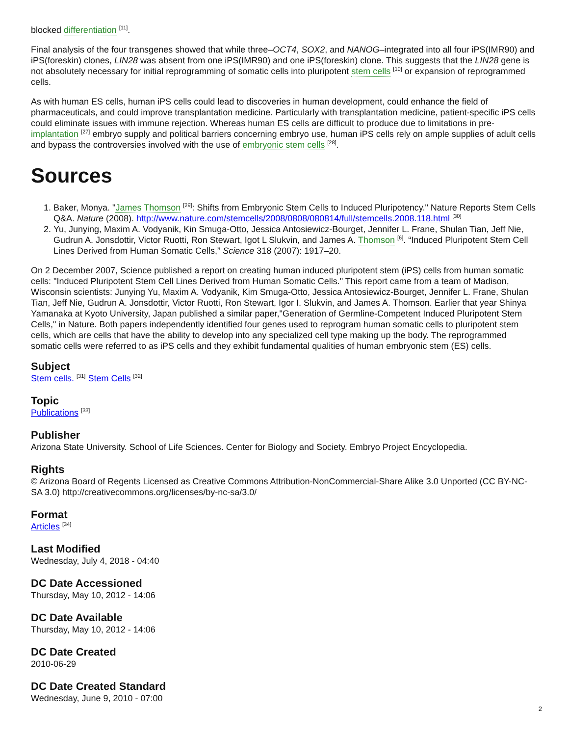blocked differentiation <sup>[11]</sup>.
Final analysis of the four transgenes showed that while three–OCT4, SOX2, and NANOG–integrated into all four iPS(IMR90) and iPS(foreskin) clones, LIN28 was absent from one iPS(IMR90) and one iPS(foreskin) clone. This suggests that the LIN28 gene is not absolutely necessary for initial reprogramming of somatic cells into pluripotent stem cells <sup>[10]</sup> or expansion of reprogrammed cells.
As with human ES cells, human iPS cells could lead to discoveries in human development, could enhance the field of pharmaceuticals, and could improve transplantation medicine. Particularly with transplantation medicine, patient-specific iPS cells could eliminate issues with immune rejection. Whereas human ES cells are difficult to produce due to limitations in pre-implantation <sup>[27]</sup> embryo supply and political barriers concerning embryo use, human iPS cells rely on ample supplies of adult cells and bypass the controversies involved with the use of embryonic stem cells <sup>[28]</sup>.
Sources
1. Baker, Monya. "James Thomson <sup>[29]</sup>: Shifts from Embryonic Stem Cells to Induced Pluripotency." Nature Reports Stem Cells Q&A. Nature (2008). http://www.nature.com/stemcells/2008/0808/080814/full/stemcells.2008.118.html <sup>[30]</sup>
2. Yu, Junying, Maxim A. Vodyanik, Kin Smuga-Otto, Jessica Antosiewicz-Bourget, Jennifer L. Frane, Shulan Tian, Jeff Nie, Gudrun A. Jonsdottir, Victor Ruotti, Ron Stewart, Igot L Slukvin, and James A. Thomson <sup>[6]</sup>. “Induced Pluripotent Stem Cell Lines Derived from Human Somatic Cells,” Science 318 (2007): 1917–20.
On 2 December 2007, Science published a report on creating human induced pluripotent stem (iPS) cells from human somatic cells: "Induced Pluripotent Stem Cell Lines Derived from Human Somatic Cells." This report came from a team of Madison, Wisconsin scientists: Junying Yu, Maxim A. Vodyanik, Kim Smuga-Otto, Jessica Antosiewicz-Bourget, Jennifer L. Frane, Shulan Tian, Jeff Nie, Gudrun A. Jonsdottir, Victor Ruotti, Ron Stewart, Igor I. Slukvin, and James A. Thomson. Earlier that year Shinya Yamanaka at Kyoto University, Japan published a similar paper,"Generation of Germline-Competent Induced Pluripotent Stem Cells," in Nature. Both papers independently identified four genes used to reprogram human somatic cells to pluripotent stem cells, which are cells that have the ability to develop into any specialized cell type making up the body. The reprogrammed somatic cells were referred to as iPS cells and they exhibit fundamental qualities of human embryonic stem (ES) cells.
Subject
Stem cells. <sup>[31]</sup> Stem Cells <sup>[32]</sup>
Topic
Publications <sup>[33]</sup>
Publisher
Arizona State University. School of Life Sciences. Center for Biology and Society. Embryo Project Encyclopedia.
Rights
© Arizona Board of Regents Licensed as Creative Commons Attribution-NonCommercial-Share Alike 3.0 Unported (CC BY-NC-SA 3.0) http://creativecommons.org/licenses/by-nc-sa/3.0/
Format
Articles <sup>[34]</sup>
Last Modified
Wednesday, July 4, 2018 - 04:40
DC Date Accessioned
Thursday, May 10, 2012 - 14:06
DC Date Available
Thursday, May 10, 2012 - 14:06
DC Date Created
2010-06-29
DC Date Created Standard
Wednesday, June 9, 2010 - 07:00
2